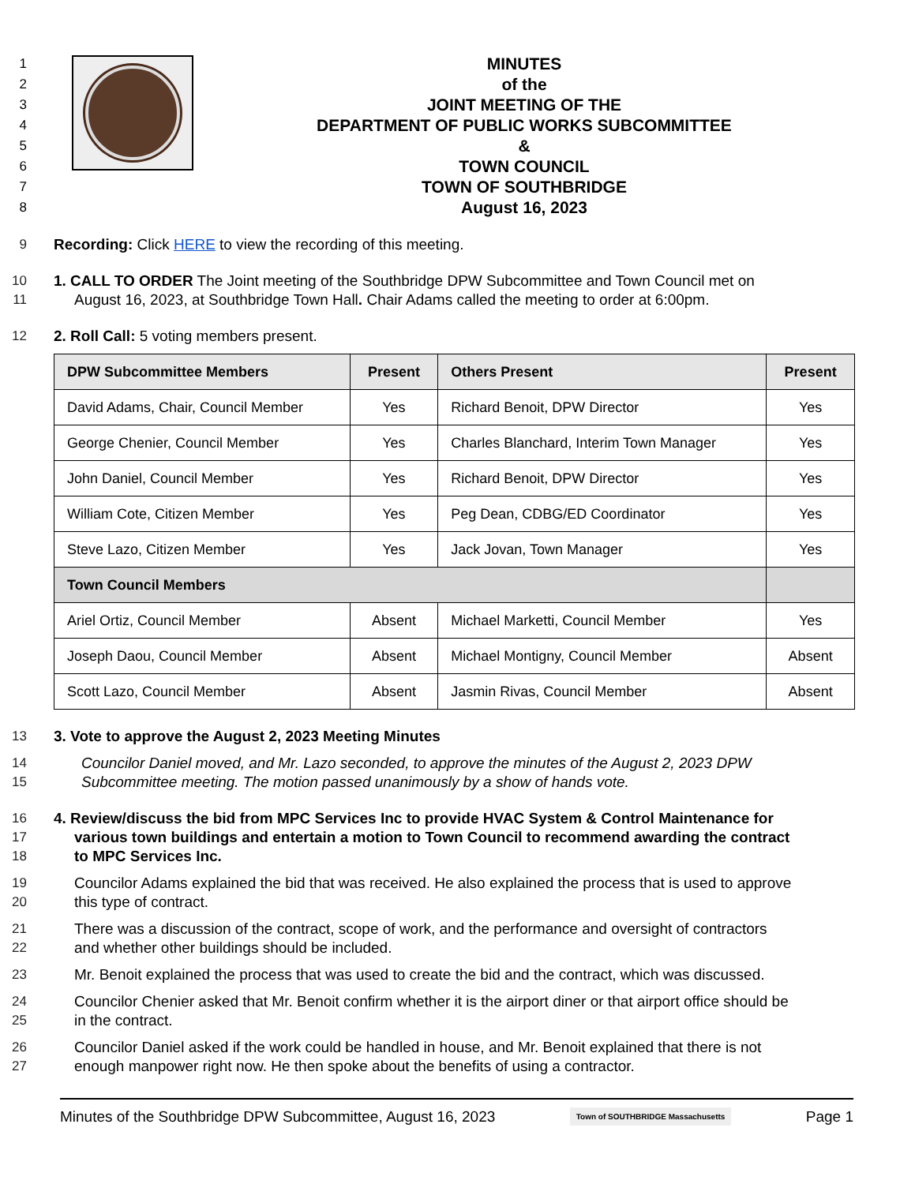1
2
3
4
5
6
7
8
MINUTES
of the
JOINT MEETING OF THE
DEPARTMENT OF PUBLIC WORKS SUBCOMMITTEE
&
TOWN COUNCIL
TOWN OF SOUTHBRIDGE
August 16, 2023
9 Recording: Click HERE to view the recording of this meeting.
10 1. CALL TO ORDER The Joint meeting of the Southbridge DPW Subcommittee and Town Council met on
11 August 16, 2023, at Southbridge Town Hall. Chair Adams called the meeting to order at 6:00pm.
12 2. Roll Call: 5 voting members present.
| DPW Subcommittee Members | Present | Others Present | Present |
| --- | --- | --- | --- |
| David Adams, Chair, Council Member | Yes | Richard Benoit, DPW Director | Yes |
| George Chenier, Council Member | Yes | Charles Blanchard, Interim Town Manager | Yes |
| John Daniel, Council Member | Yes | Richard Benoit, DPW Director | Yes |
| William Cote, Citizen Member | Yes | Peg Dean, CDBG/ED Coordinator | Yes |
| Steve Lazo, Citizen Member | Yes | Jack Jovan, Town Manager | Yes |
| Town Council Members | | | |
| Ariel Ortiz, Council Member | Absent | Michael Marketti, Council Member | Yes |
| Joseph Daou, Council Member | Absent | Michael Montigny, Council Member | Absent |
| Scott Lazo, Council Member | Absent | Jasmin Rivas, Council Member | Absent |
13 3. Vote to approve the August 2, 2023 Meeting Minutes
14 Councilor Daniel moved, and Mr. Lazo seconded, to approve the minutes of the August 2, 2023 DPW
15 Subcommittee meeting. The motion passed unanimously by a show of hands vote.
16 4. Review/discuss the bid from MPC Services Inc to provide HVAC System & Control Maintenance for
17 various town buildings and entertain a motion to Town Council to recommend awarding the contract
18 to MPC Services Inc.
19 Councilor Adams explained the bid that was received. He also explained the process that is used to approve
20 this type of contract.
21 There was a discussion of the contract, scope of work, and the performance and oversight of contractors
22 and whether other buildings should be included.
23 Mr. Benoit explained the process that was used to create the bid and the contract, which was discussed.
24 Councilor Chenier asked that Mr. Benoit confirm whether it is the airport diner or that airport office should be
25 in the contract.
26 Councilor Daniel asked if the work could be handled in house, and Mr. Benoit explained that there is not
27 enough manpower right now. He then spoke about the benefits of using a contractor.
Minutes of the Southbridge DPW Subcommittee, August 16, 2023 Town of SOUTHBRIDGE Massachusetts Page 1